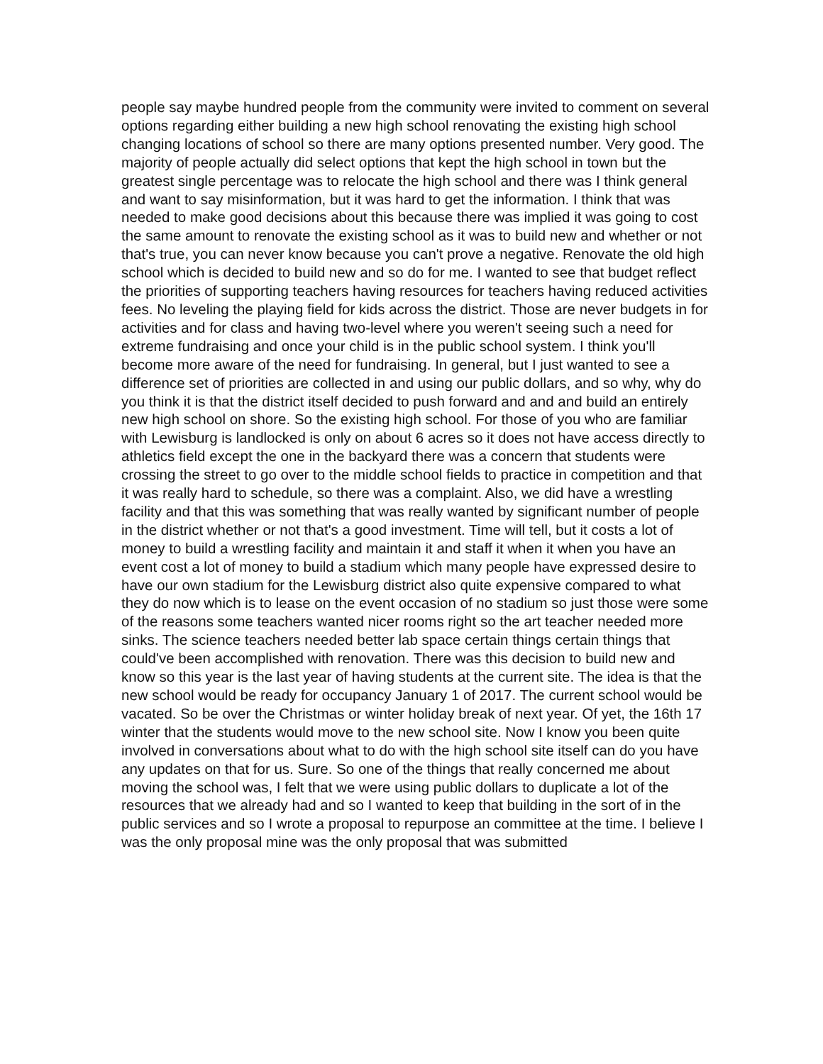people say maybe hundred people from the community were invited to comment on several options regarding either building a new high school renovating the existing high school changing locations of school so there are many options presented number. Very good. The majority of people actually did select options that kept the high school in town but the greatest single percentage was to relocate the high school and there was I think general and want to say misinformation, but it was hard to get the information. I think that was needed to make good decisions about this because there was implied it was going to cost the same amount to renovate the existing school as it was to build new and whether or not that's true, you can never know because you can't prove a negative. Renovate the old high school which is decided to build new and so do for me. I wanted to see that budget reflect the priorities of supporting teachers having resources for teachers having reduced activities fees. No leveling the playing field for kids across the district. Those are never budgets in for activities and for class and having two-level where you weren't seeing such a need for extreme fundraising and once your child is in the public school system. I think you'll become more aware of the need for fundraising. In general, but I just wanted to see a difference set of priorities are collected in and using our public dollars, and so why, why do you think it is that the district itself decided to push forward and and and build an entirely new high school on shore. So the existing high school. For those of you who are familiar with Lewisburg is landlocked is only on about 6 acres so it does not have access directly to athletics field except the one in the backyard there was a concern that students were crossing the street to go over to the middle school fields to practice in competition and that it was really hard to schedule, so there was a complaint. Also, we did have a wrestling facility and that this was something that was really wanted by significant number of people in the district whether or not that's a good investment. Time will tell, but it costs a lot of money to build a wrestling facility and maintain it and staff it when it when you have an event cost a lot of money to build a stadium which many people have expressed desire to have our own stadium for the Lewisburg district also quite expensive compared to what they do now which is to lease on the event occasion of no stadium so just those were some of the reasons some teachers wanted nicer rooms right so the art teacher needed more sinks. The science teachers needed better lab space certain things certain things that could've been accomplished with renovation. There was this decision to build new and know so this year is the last year of having students at the current site. The idea is that the new school would be ready for occupancy January 1 of 2017. The current school would be vacated. So be over the Christmas or winter holiday break of next year. Of yet, the 16th 17 winter that the students would move to the new school site. Now I know you been quite involved in conversations about what to do with the high school site itself can do you have any updates on that for us. Sure. So one of the things that really concerned me about moving the school was, I felt that we were using public dollars to duplicate a lot of the resources that we already had and so I wanted to keep that building in the sort of in the public services and so I wrote a proposal to repurpose an committee at the time. I believe I was the only proposal mine was the only proposal that was submitted